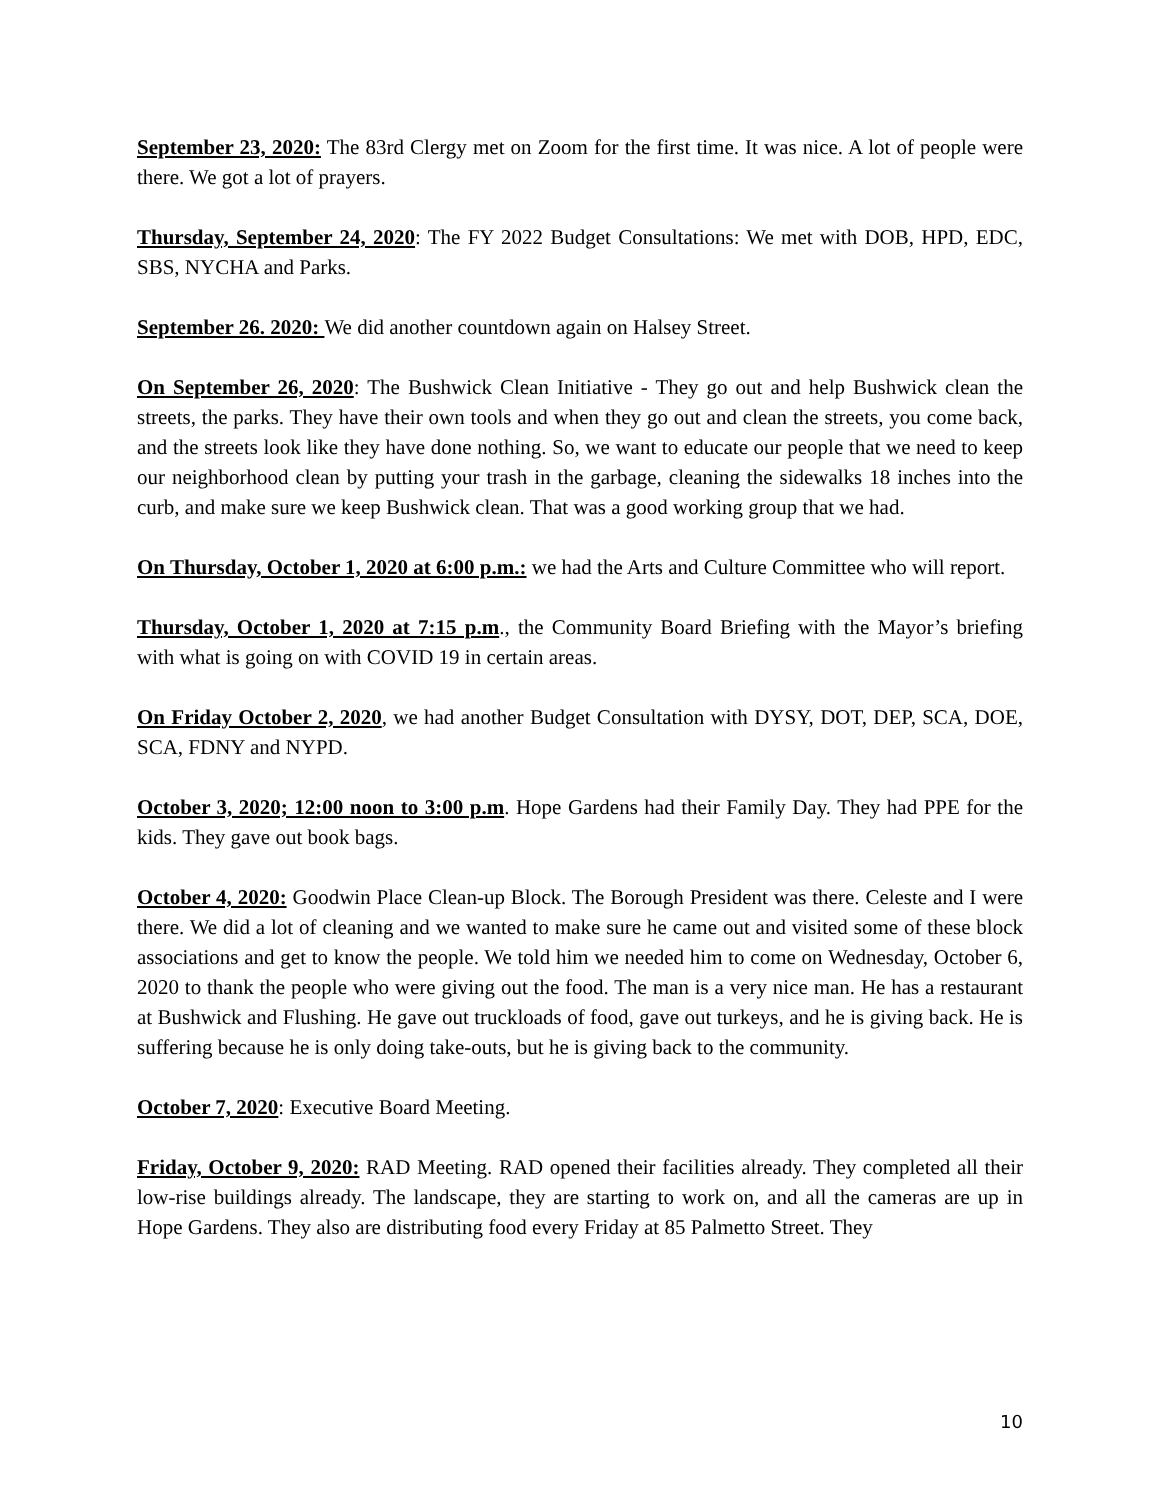September 23, 2020: The 83rd Clergy met on Zoom for the first time. It was nice. A lot of people were there. We got a lot of prayers.
Thursday, September 24, 2020: The FY 2022 Budget Consultations: We met with DOB, HPD, EDC, SBS, NYCHA and Parks.
September 26. 2020: We did another countdown again on Halsey Street.
On September 26, 2020: The Bushwick Clean Initiative - They go out and help Bushwick clean the streets, the parks. They have their own tools and when they go out and clean the streets, you come back, and the streets look like they have done nothing. So, we want to educate our people that we need to keep our neighborhood clean by putting your trash in the garbage, cleaning the sidewalks 18 inches into the curb, and make sure we keep Bushwick clean. That was a good working group that we had.
On Thursday, October 1, 2020 at 6:00 p.m.: we had the Arts and Culture Committee who will report.
Thursday, October 1, 2020 at 7:15 p.m., the Community Board Briefing with the Mayor’s briefing with what is going on with COVID 19 in certain areas.
On Friday October 2, 2020, we had another Budget Consultation with DYSY, DOT, DEP, SCA, DOE, SCA, FDNY and NYPD.
October 3, 2020; 12:00 noon to 3:00 p.m. Hope Gardens had their Family Day. They had PPE for the kids. They gave out book bags.
October 4, 2020: Goodwin Place Clean-up Block. The Borough President was there. Celeste and I were there. We did a lot of cleaning and we wanted to make sure he came out and visited some of these block associations and get to know the people. We told him we needed him to come on Wednesday, October 6, 2020 to thank the people who were giving out the food. The man is a very nice man. He has a restaurant at Bushwick and Flushing. He gave out truckloads of food, gave out turkeys, and he is giving back. He is suffering because he is only doing take-outs, but he is giving back to the community.
October 7, 2020: Executive Board Meeting.
Friday, October 9, 2020: RAD Meeting. RAD opened their facilities already. They completed all their low-rise buildings already. The landscape, they are starting to work on, and all the cameras are up in Hope Gardens. They also are distributing food every Friday at 85 Palmetto Street. They
10